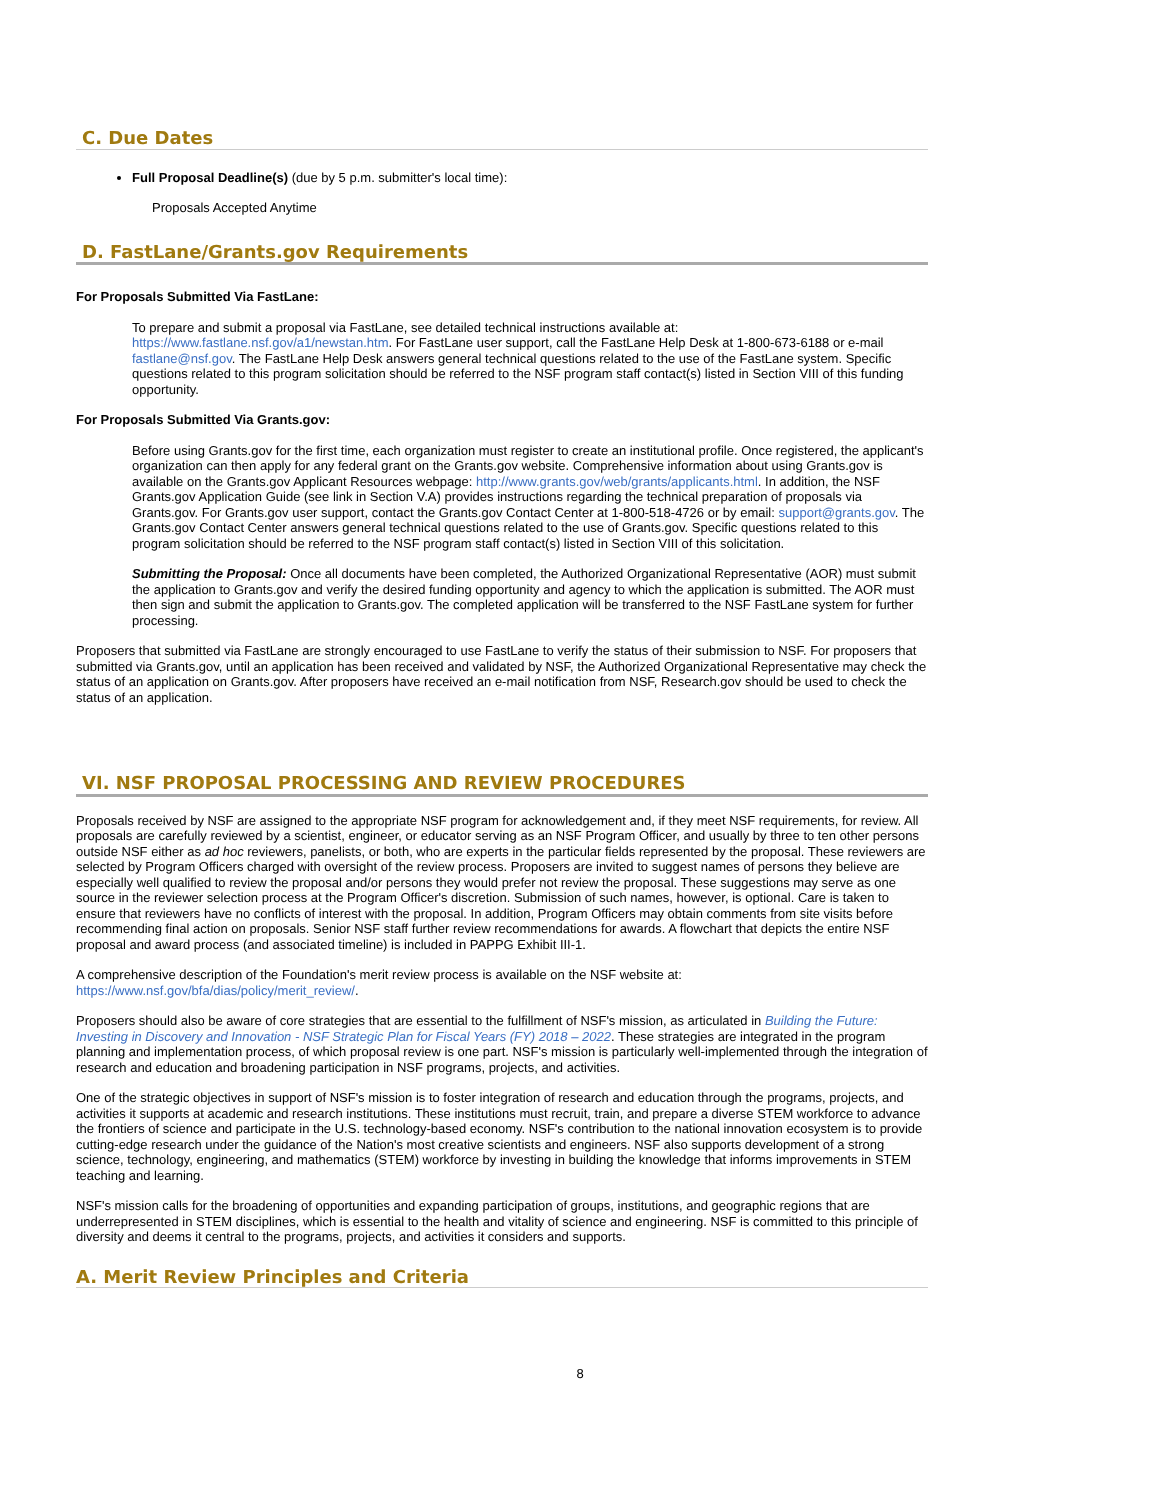C. Due Dates
Full Proposal Deadline(s) (due by 5 p.m. submitter's local time):
Proposals Accepted Anytime
D. FastLane/Grants.gov Requirements
For Proposals Submitted Via FastLane:
To prepare and submit a proposal via FastLane, see detailed technical instructions available at: https://www.fastlane.nsf.gov/a1/newstan.htm. For FastLane user support, call the FastLane Help Desk at 1-800-673-6188 or e-mail fastlane@nsf.gov. The FastLane Help Desk answers general technical questions related to the use of the FastLane system. Specific questions related to this program solicitation should be referred to the NSF program staff contact(s) listed in Section VIII of this funding opportunity.
For Proposals Submitted Via Grants.gov:
Before using Grants.gov for the first time, each organization must register to create an institutional profile. Once registered, the applicant's organization can then apply for any federal grant on the Grants.gov website. Comprehensive information about using Grants.gov is available on the Grants.gov Applicant Resources webpage: http://www.grants.gov/web/grants/applicants.html. In addition, the NSF Grants.gov Application Guide (see link in Section V.A) provides instructions regarding the technical preparation of proposals via Grants.gov. For Grants.gov user support, contact the Grants.gov Contact Center at 1-800-518-4726 or by email: support@grants.gov. The Grants.gov Contact Center answers general technical questions related to the use of Grants.gov. Specific questions related to this program solicitation should be referred to the NSF program staff contact(s) listed in Section VIII of this solicitation.
Submitting the Proposal: Once all documents have been completed, the Authorized Organizational Representative (AOR) must submit the application to Grants.gov and verify the desired funding opportunity and agency to which the application is submitted. The AOR must then sign and submit the application to Grants.gov. The completed application will be transferred to the NSF FastLane system for further processing.
Proposers that submitted via FastLane are strongly encouraged to use FastLane to verify the status of their submission to NSF. For proposers that submitted via Grants.gov, until an application has been received and validated by NSF, the Authorized Organizational Representative may check the status of an application on Grants.gov. After proposers have received an e-mail notification from NSF, Research.gov should be used to check the status of an application.
VI. NSF PROPOSAL PROCESSING AND REVIEW PROCEDURES
Proposals received by NSF are assigned to the appropriate NSF program for acknowledgement and, if they meet NSF requirements, for review. All proposals are carefully reviewed by a scientist, engineer, or educator serving as an NSF Program Officer, and usually by three to ten other persons outside NSF either as ad hoc reviewers, panelists, or both, who are experts in the particular fields represented by the proposal. These reviewers are selected by Program Officers charged with oversight of the review process. Proposers are invited to suggest names of persons they believe are especially well qualified to review the proposal and/or persons they would prefer not review the proposal. These suggestions may serve as one source in the reviewer selection process at the Program Officer's discretion. Submission of such names, however, is optional. Care is taken to ensure that reviewers have no conflicts of interest with the proposal. In addition, Program Officers may obtain comments from site visits before recommending final action on proposals. Senior NSF staff further review recommendations for awards. A flowchart that depicts the entire NSF proposal and award process (and associated timeline) is included in PAPPG Exhibit III-1.
A comprehensive description of the Foundation's merit review process is available on the NSF website at: https://www.nsf.gov/bfa/dias/policy/merit_review/.
Proposers should also be aware of core strategies that are essential to the fulfillment of NSF's mission, as articulated in Building the Future: Investing in Discovery and Innovation - NSF Strategic Plan for Fiscal Years (FY) 2018 – 2022. These strategies are integrated in the program planning and implementation process, of which proposal review is one part. NSF's mission is particularly well-implemented through the integration of research and education and broadening participation in NSF programs, projects, and activities.
One of the strategic objectives in support of NSF's mission is to foster integration of research and education through the programs, projects, and activities it supports at academic and research institutions. These institutions must recruit, train, and prepare a diverse STEM workforce to advance the frontiers of science and participate in the U.S. technology-based economy. NSF's contribution to the national innovation ecosystem is to provide cutting-edge research under the guidance of the Nation's most creative scientists and engineers. NSF also supports development of a strong science, technology, engineering, and mathematics (STEM) workforce by investing in building the knowledge that informs improvements in STEM teaching and learning.
NSF's mission calls for the broadening of opportunities and expanding participation of groups, institutions, and geographic regions that are underrepresented in STEM disciplines, which is essential to the health and vitality of science and engineering. NSF is committed to this principle of diversity and deems it central to the programs, projects, and activities it considers and supports.
A. Merit Review Principles and Criteria
8